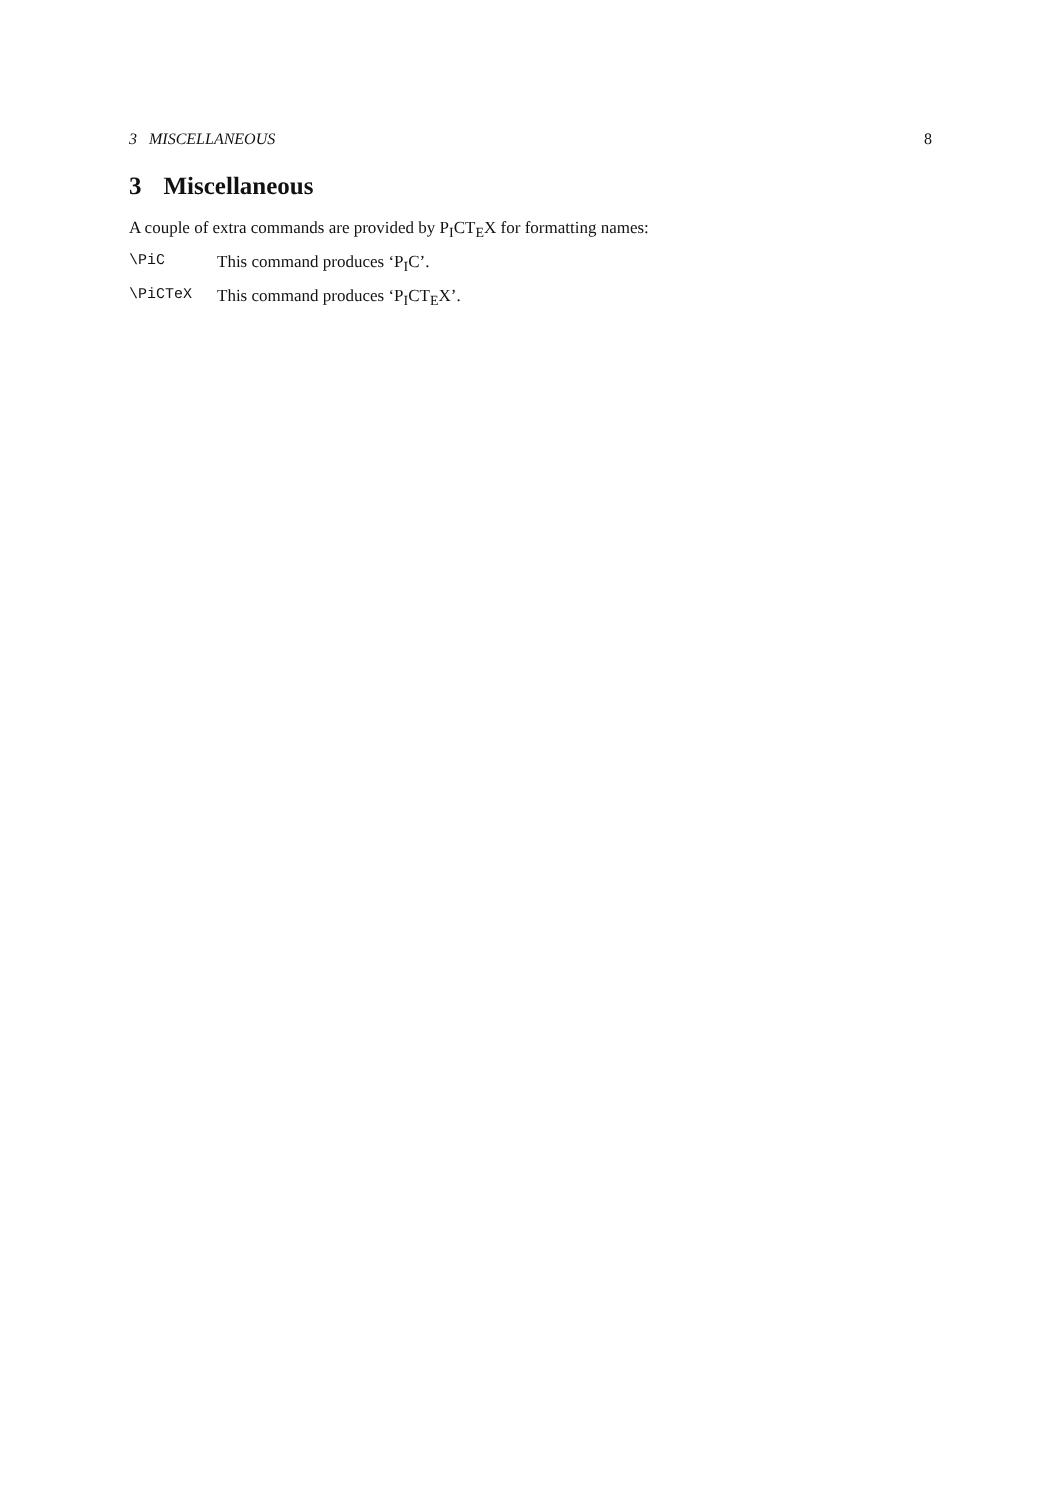3 MISCELLANEOUS 8
3 Miscellaneous
A couple of extra commands are provided by PICTEX for formatting names:
\PiC This command produces ‘PIC’.
\PiCTeX This command produces ‘PICTEX’.